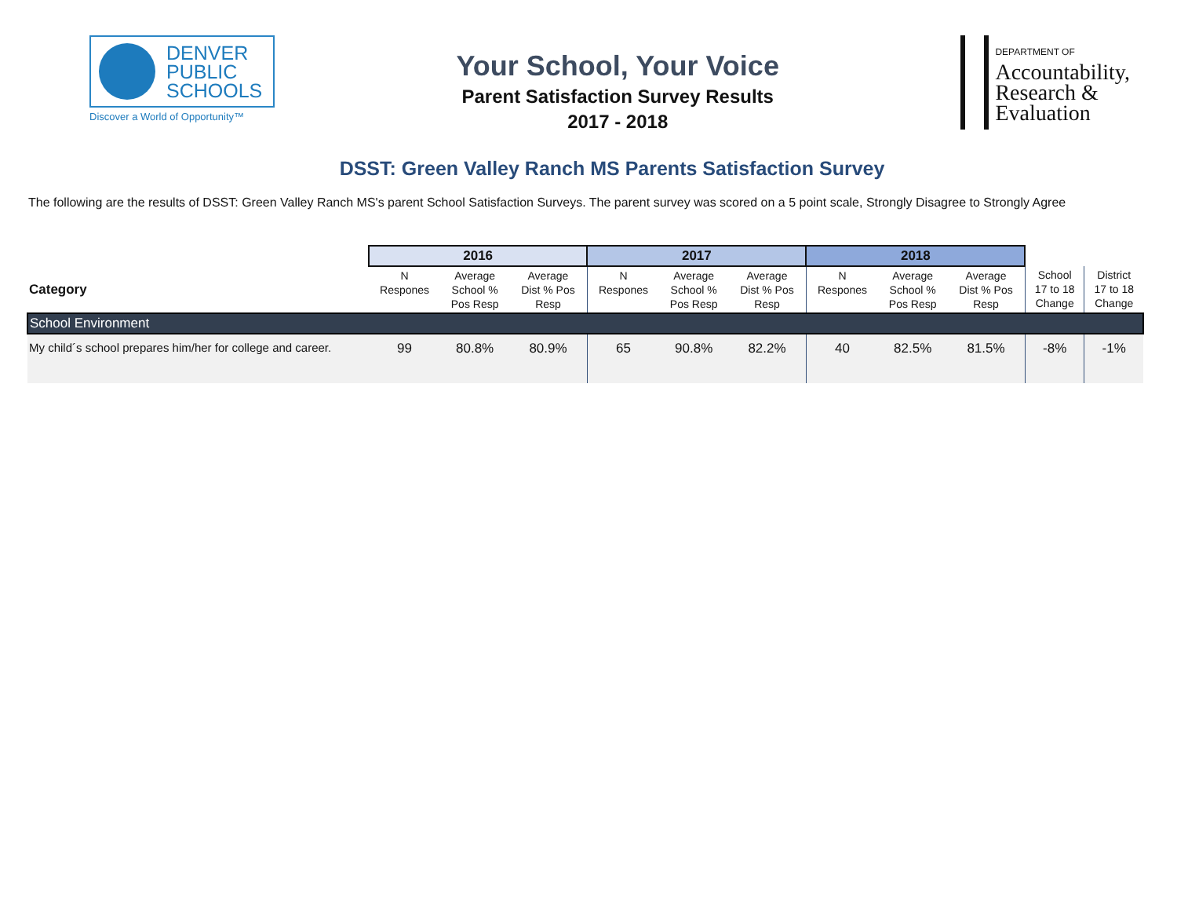DENVER
PUBLIC
SCHOOLS
Discover a World of Opportunity™
Your School, Your Voice
Parent Satisfaction Survey Results
2017 - 2018
DEPARTMENT OF
Accountability,
Research &
Evaluation
DSST: Green Valley Ranch MS Parents Satisfaction Survey
The following are the results of DSST: Green Valley Ranch MS's parent School Satisfaction Surveys. The parent survey was scored on a 5 point scale, Strongly Disagree to Strongly Agree
| | 2016 | | | 2017 | | | 2018 | | | | |
| Category | N Respones | Average School % Pos Resp | Average Dist % Pos Resp | N Respones | Average School % Pos Resp | Average Dist % Pos Resp | N Respones | Average School % Pos Resp | Average Dist % Pos Resp | School 17 to 18 Change | District 17 to 18 Change |
| School Environment | | | | | | | | | | | |
| My child´s school prepares him/her for college and career. | 99 | 80.8% | 80.9% | 65 | 90.8% | 82.2% | 40 | 82.5% | 81.5% | -8% | -1% |